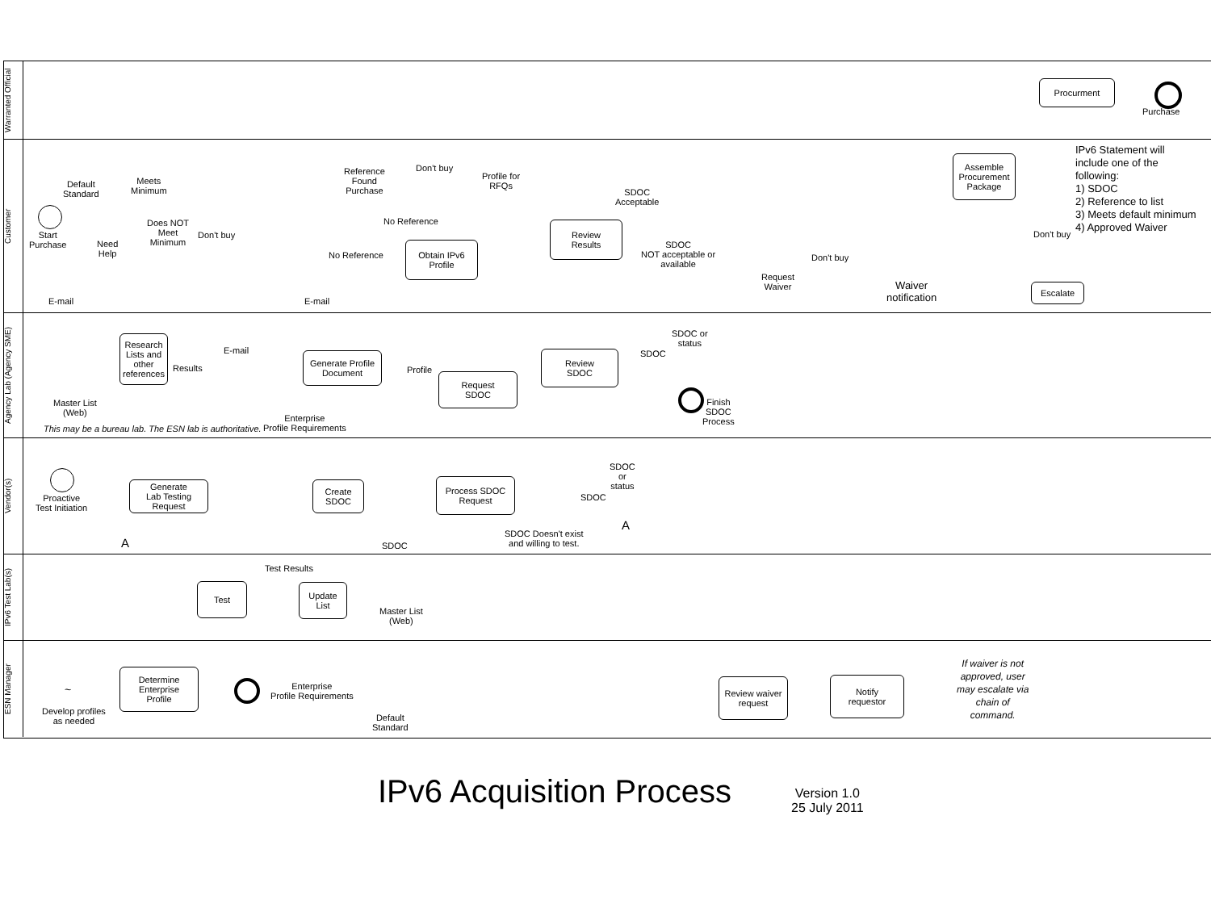Warranted Official
Customer
Agency Lab (Agency SME)
Vendor(s)
IPv6 Test Lab(s)
ESN Manager
Procurment
Purchase
Default
Standard
Start
Purchase
Meets
Minimum
Need
Help
Does NOT
Meet
Minimum
Don't buy
E-mail
Reference
Found
Purchase
Don't buy
Profile for
RFQs
No Reference
No Reference
Obtain IPv6
Profile
E-mail
Review
Results
SDOC
Acceptable
SDOC
NOT acceptable or
available
Don't buy
Request
Waiver
Assemble
Procurement
Package
Waiver
notification
Don't buy
Escalate
IPv6 Statement will
include one of the
following:
1) SDOC
2) Reference to list
3) Meets default minimum
4) Approved Waiver
Research
Lists and
other
references
Results
E-mail
Master List
(Web)
This may be a bureau lab. The ESN lab is authoritative.
Generate Profile
Document
Enterprise
Profile Requirements
Profile
Request
SDOC
Review
SDOC
SDOC or
status
SDOC
Finish
SDOC
Process
Proactive
Test Initiation
Generate
Lab Testing
Request
A
Create
SDOC
SDOC
Process SDOC
Request
SDOC Doesn't exist
and willing to test.
A
SDOC
or
status
SDOC
Test
Test Results
Update
List
Master List
(Web)
~
Develop profiles
as needed
Determine
Enterprise
Profile
Enterprise
Profile Requirements
Default
Standard
Review waiver
request
Notify
requestor
If waiver is not
approved, user
may escalate via
chain of
command.
IPv6 Acquisition Process
Version 1.0
25 July 2011